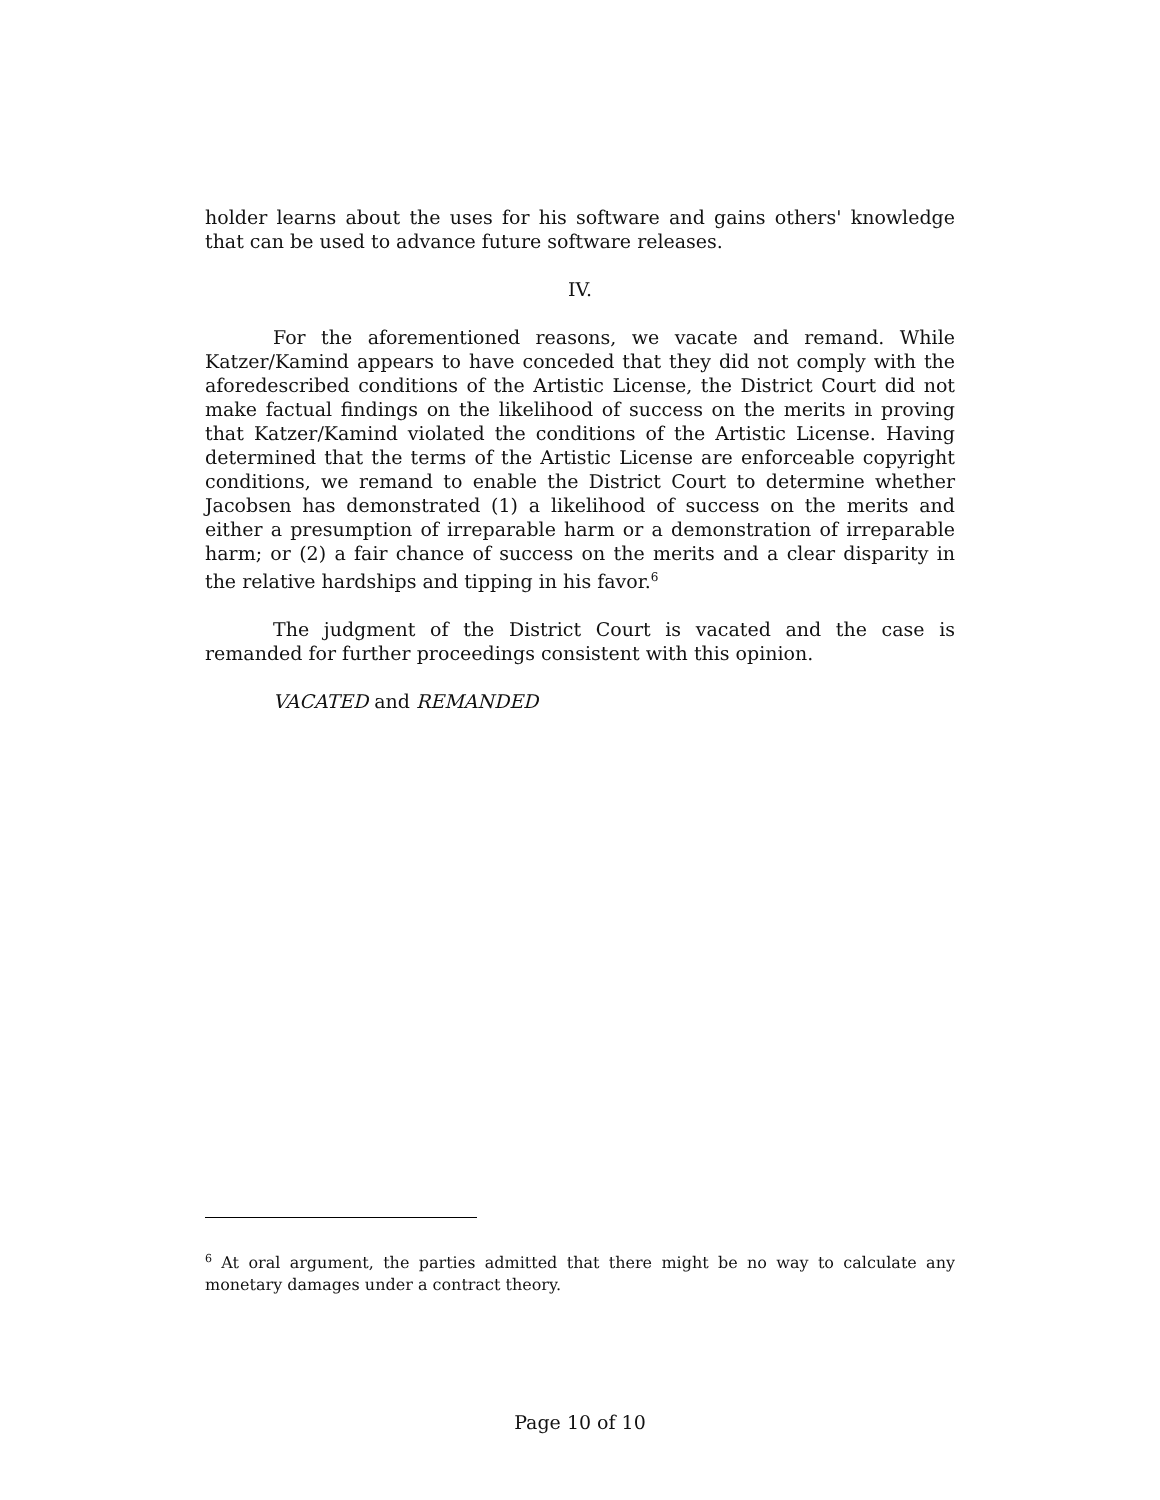holder learns about the uses for his software and gains others' knowledge that can be used to advance future software releases.
IV.
For the aforementioned reasons, we vacate and remand. While Katzer/Kamind appears to have conceded that they did not comply with the aforedescribed conditions of the Artistic License, the District Court did not make factual findings on the likelihood of success on the merits in proving that Katzer/Kamind violated the conditions of the Artistic License. Having determined that the terms of the Artistic License are enforceable copyright conditions, we remand to enable the District Court to determine whether Jacobsen has demonstrated (1) a likelihood of success on the merits and either a presumption of irreparable harm or a demonstration of irreparable harm; or (2) a fair chance of success on the merits and a clear disparity in the relative hardships and tipping in his favor.<sup>6</sup>
The judgment of the District Court is vacated and the case is remanded for further proceedings consistent with this opinion.
VACATED and REMANDED
<sup>6</sup> At oral argument, the parties admitted that there might be no way to calculate any monetary damages under a contract theory.
Page 10 of 10